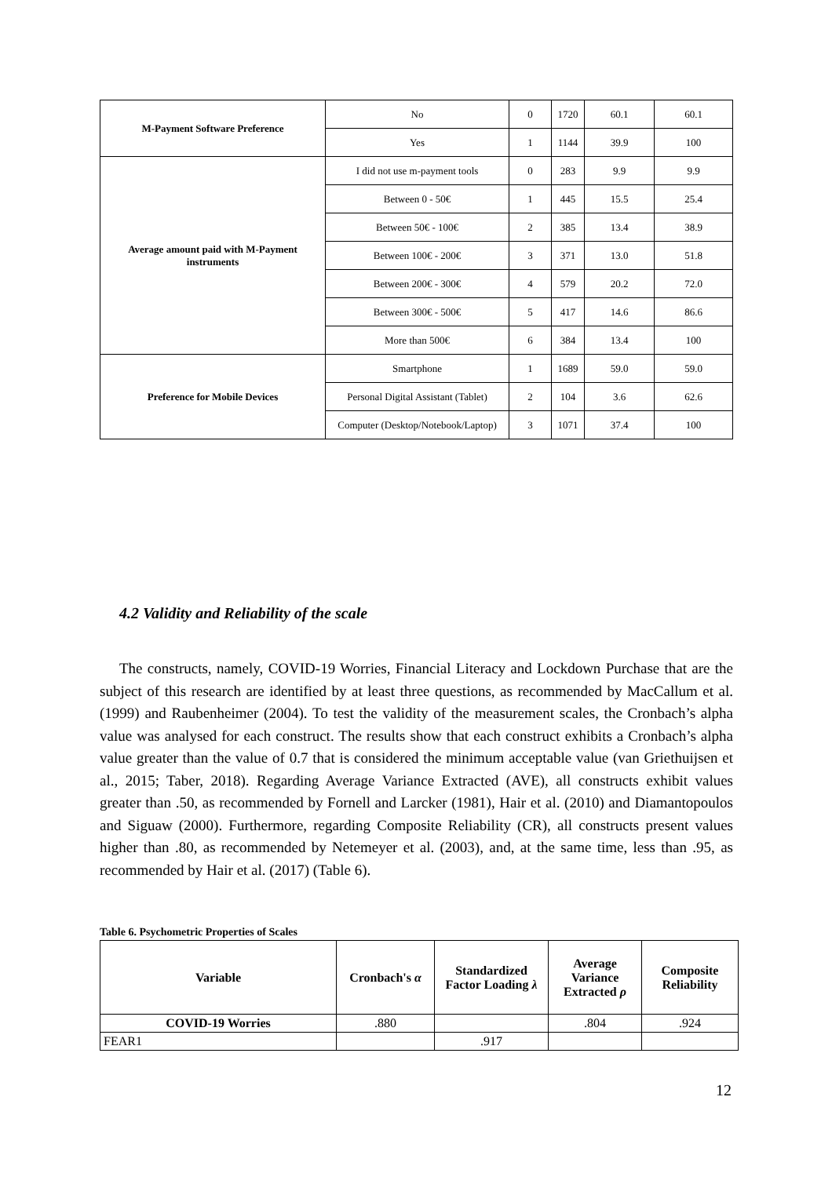| M-Payment Software Preference | No | 0 | 1720 | 60.1 | 60.1 |
| | Yes | 1 | 1144 | 39.9 | 100 |
| Average amount paid with M-Payment instruments | I did not use m-payment tools | 0 | 283 | 9.9 | 9.9 |
| | Between 0 - 50€ | 1 | 445 | 15.5 | 25.4 |
| | Between 50€ - 100€ | 2 | 385 | 13.4 | 38.9 |
| | Between 100€ - 200€ | 3 | 371 | 13.0 | 51.8 |
| | Between 200€ - 300€ | 4 | 579 | 20.2 | 72.0 |
| | Between 300€ - 500€ | 5 | 417 | 14.6 | 86.6 |
| | More than 500€ | 6 | 384 | 13.4 | 100 |
| Preference for Mobile Devices | Smartphone | 1 | 1689 | 59.0 | 59.0 |
| | Personal Digital Assistant (Tablet) | 2 | 104 | 3.6 | 62.6 |
| | Computer (Desktop/Notebook/Laptop) | 3 | 1071 | 37.4 | 100 |
4.2 Validity and Reliability of the scale
The constructs, namely, COVID-19 Worries, Financial Literacy and Lockdown Purchase that are the subject of this research are identified by at least three questions, as recommended by MacCallum et al. (1999) and Raubenheimer (2004). To test the validity of the measurement scales, the Cronbach’s alpha value was analysed for each construct. The results show that each construct exhibits a Cronbach’s alpha value greater than the value of 0.7 that is considered the minimum acceptable value (van Griethuijsen et al., 2015; Taber, 2018). Regarding Average Variance Extracted (AVE), all constructs exhibit values greater than .50, as recommended by Fornell and Larcker (1981), Hair et al. (2010) and Diamantopoulos and Siguaw (2000). Furthermore, regarding Composite Reliability (CR), all constructs present values higher than .80, as recommended by Netemeyer et al. (2003), and, at the same time, less than .95, as recommended by Hair et al. (2017) (Table 6).
Table 6. Psychometric Properties of Scales
| Variable | Cronbach's α | Standardized Factor Loading λ | Average Variance Extracted ρ | Composite Reliability |
| --- | --- | --- | --- | --- |
| COVID-19 Worries | .880 | | .804 | .924 |
| FEAR1 | | .917 | | |
12